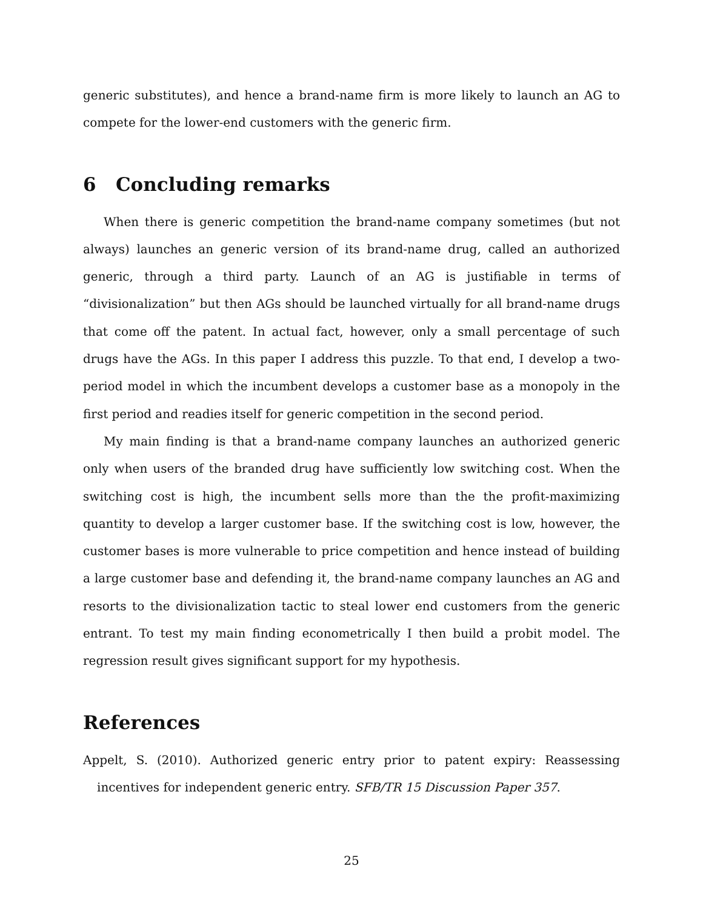generic substitutes), and hence a brand-name firm is more likely to launch an AG to compete for the lower-end customers with the generic firm.
6 Concluding remarks
When there is generic competition the brand-name company sometimes (but not always) launches an generic version of its brand-name drug, called an authorized generic, through a third party. Launch of an AG is justifiable in terms of “divisionalization” but then AGs should be launched virtually for all brand-name drugs that come off the patent. In actual fact, however, only a small percentage of such drugs have the AGs. In this paper I address this puzzle. To that end, I develop a two-period model in which the incumbent develops a customer base as a monopoly in the first period and readies itself for generic competition in the second period.
My main finding is that a brand-name company launches an authorized generic only when users of the branded drug have sufficiently low switching cost. When the switching cost is high, the incumbent sells more than the the profit-maximizing quantity to develop a larger customer base. If the switching cost is low, however, the customer bases is more vulnerable to price competition and hence instead of building a large customer base and defending it, the brand-name company launches an AG and resorts to the divisionalization tactic to steal lower end customers from the generic entrant. To test my main finding econometrically I then build a probit model. The regression result gives significant support for my hypothesis.
References
Appelt, S. (2010). Authorized generic entry prior to patent expiry: Reassessing incentives for independent generic entry. SFB/TR 15 Discussion Paper 357.
25